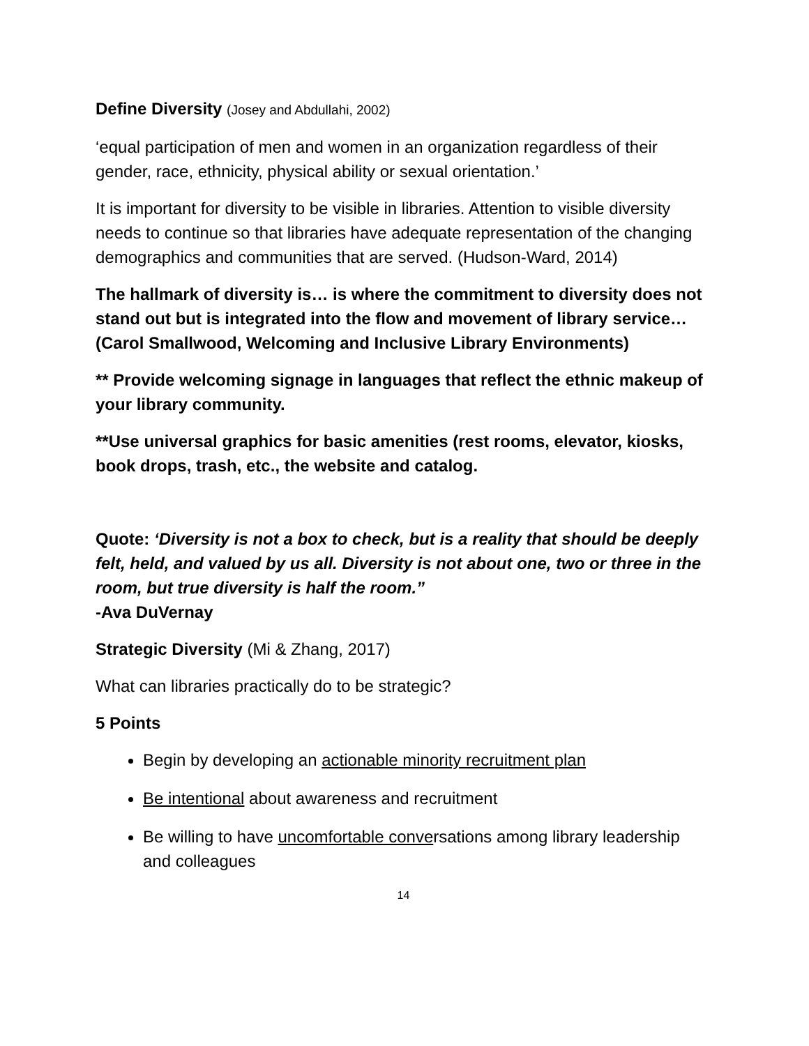Define Diversity (Josey and Abdullahi, 2002)
‘equal participation of men and women in an organization regardless of their gender, race, ethnicity, physical ability or sexual orientation.’
It is important for diversity to be visible in libraries. Attention to visible diversity needs to continue so that libraries have adequate representation of the changing demographics and communities that are served. (Hudson-Ward, 2014)
The hallmark of diversity is… is where the commitment to diversity does not stand out but is integrated into the flow and movement of library service… (Carol Smallwood, Welcoming and Inclusive Library Environments)
** Provide welcoming signage in languages that reflect the ethnic makeup of your library community.
**Use universal graphics for basic amenities (rest rooms, elevator, kiosks, book drops, trash, etc., the website and catalog.
Quote: ‘Diversity is not a box to check, but is a reality that should be deeply felt, held, and valued by us all. Diversity is not about one, two or three in the room, but true diversity is half the room.”
-Ava DuVernay
Strategic Diversity (Mi & Zhang, 2017)
What can libraries practically do to be strategic?
5 Points
Begin by developing an actionable minority recruitment plan
Be intentional about awareness and recruitment
Be willing to have uncomfortable conversations among library leadership and colleagues
14